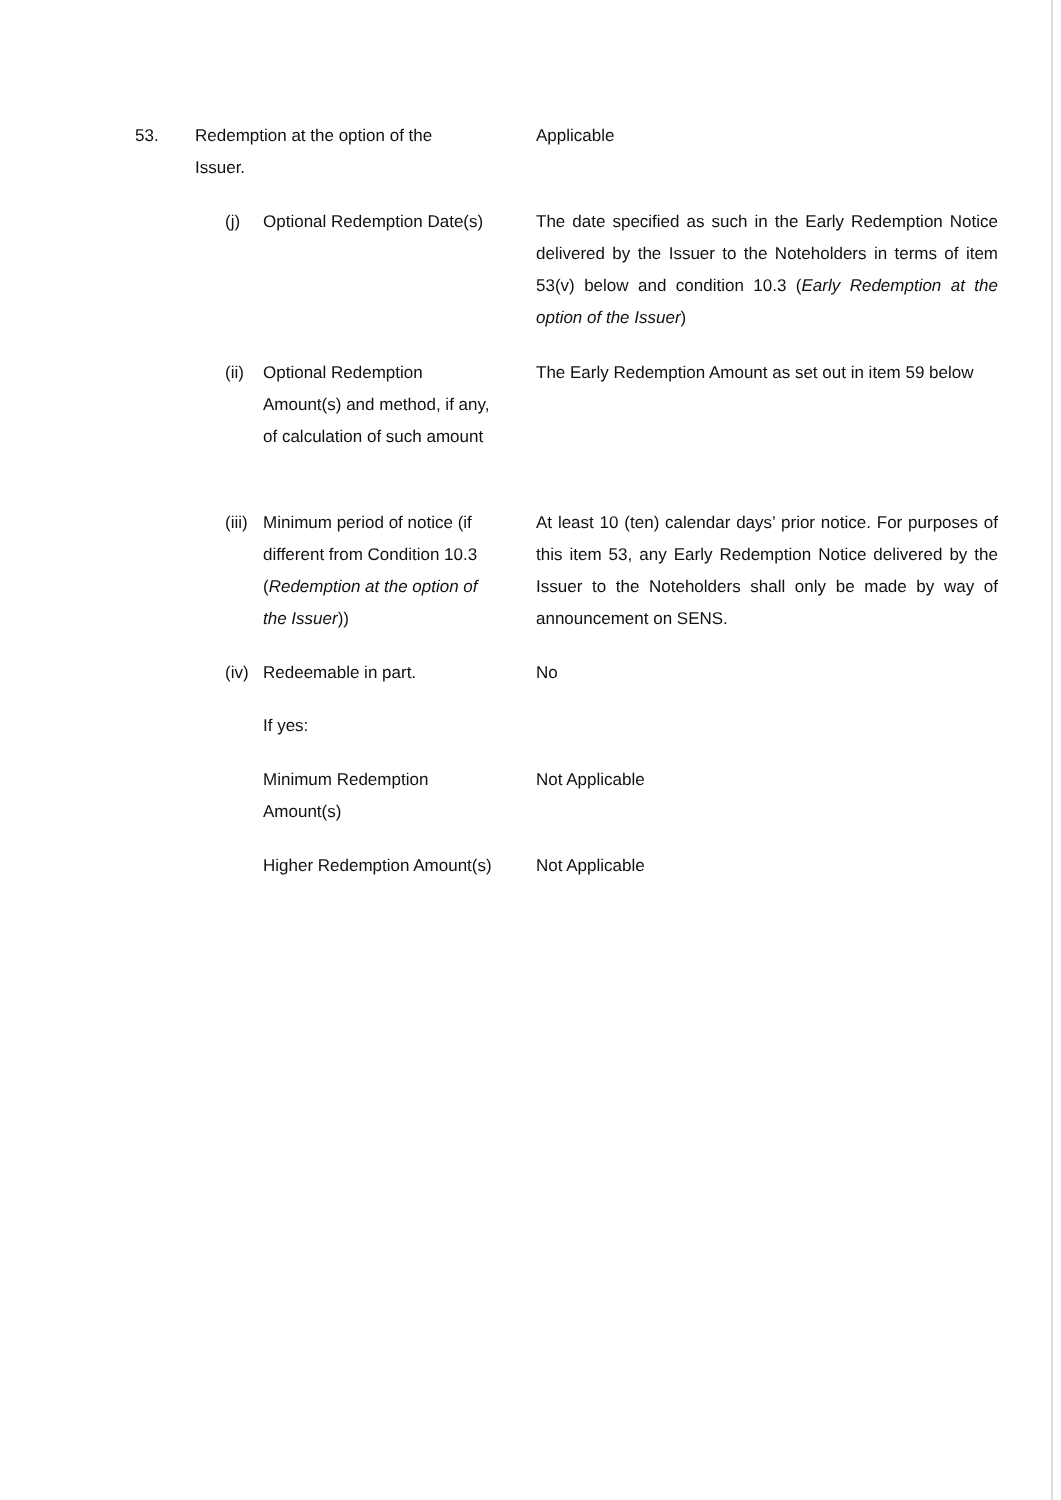53. Redemption at the option of the Issuer. Applicable
(j) Optional Redemption Date(s)
The date specified as such in the Early Redemption Notice delivered by the Issuer to the Noteholders in terms of item 53(v) below and condition 10.3 (Early Redemption at the option of the Issuer)
(ii) Optional Redemption Amount(s) and method, if any, of calculation of such amount
The Early Redemption Amount as set out in item 59 below
(iii) Minimum period of notice (if different from Condition 10.3 (Redemption at the option of the Issuer))
At least 10 (ten) calendar days’ prior notice. For purposes of this item 53, any Early Redemption Notice delivered by the Issuer to the Noteholders shall only be made by way of announcement on SENS.
(iv) Redeemable in part. No
If yes:
Minimum Redemption Amount(s)
Not Applicable
Higher Redemption Amount(s)
Not Applicable